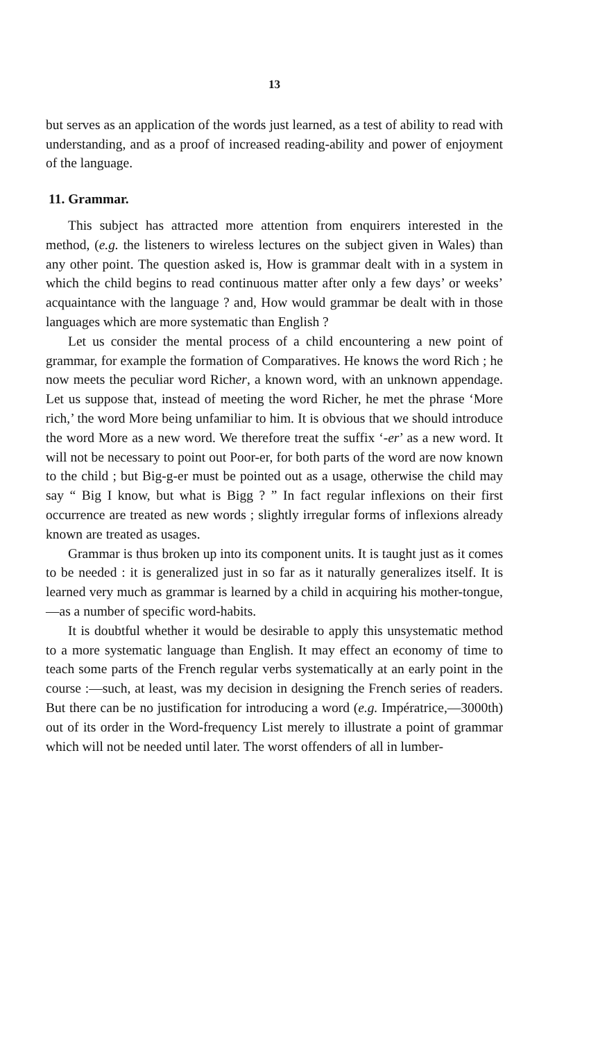13
but serves as an application of the words just learned, as a test of ability to read with understanding, and as a proof of increased reading-ability and power of enjoyment of the language.
11. Grammar.
This subject has attracted more attention from enquirers interested in the method, (e.g. the listeners to wireless lectures on the subject given in Wales) than any other point. The question asked is, How is grammar dealt with in a system in which the child begins to read continuous matter after only a few days’ or weeks’ acquaintance with the language ? and, How would grammar be dealt with in those languages which are more systematic than English ?
Let us consider the mental process of a child encountering a new point of grammar, for example the formation of Comparatives. He knows the word Rich ; he now meets the peculiar word Richer, a known word, with an unknown appendage. Let us suppose that, instead of meeting the word Richer, he met the phrase ‘More rich,’ the word More being unfamiliar to him. It is obvious that we should introduce the word More as a new word. We therefore treat the suffix ‘-er’ as a new word. It will not be necessary to point out Poor-er, for both parts of the word are now known to the child ; but Big-g-er must be pointed out as a usage, otherwise the child may say “ Big I know, but what is Bigg ? ” In fact regular inflexions on their first occurrence are treated as new words ; slightly irregular forms of inflexions already known are treated as usages.
Grammar is thus broken up into its component units. It is taught just as it comes to be needed : it is generalized just in so far as it naturally generalizes itself. It is learned very much as grammar is learned by a child in acquiring his mother-tongue,—as a number of specific word-habits.
It is doubtful whether it would be desirable to apply this unsystematic method to a more systematic language than English. It may effect an economy of time to teach some parts of the French regular verbs systematically at an early point in the course :—such, at least, was my decision in designing the French series of readers. But there can be no justification for introducing a word (e.g. Impératrice,—3000th) out of its order in the Word-frequency List merely to illustrate a point of grammar which will not be needed until later. The worst offenders of all in lumber-